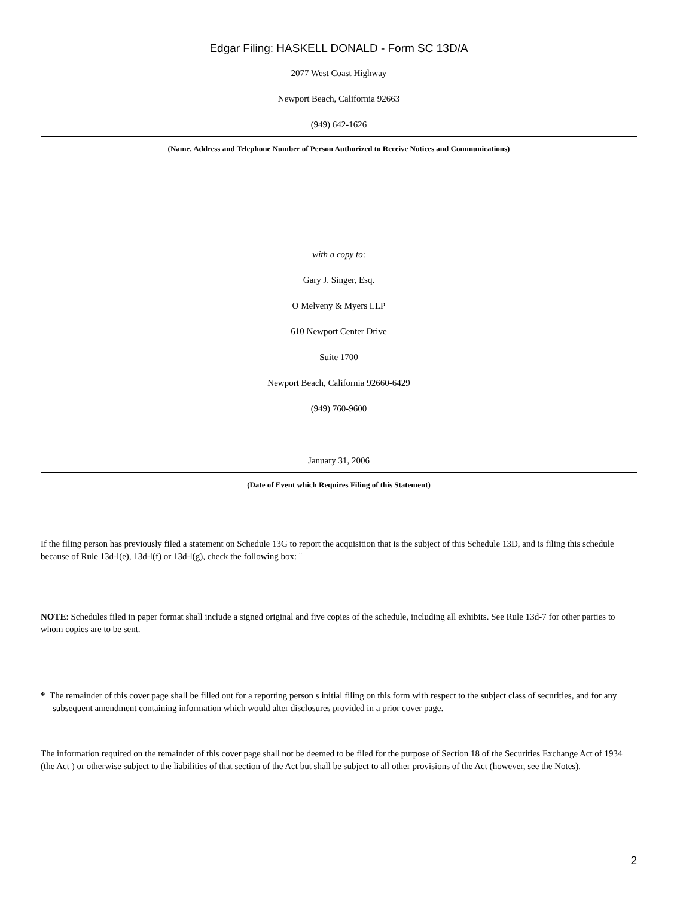Edgar Filing: HASKELL DONALD - Form SC 13D/A
2077 West Coast Highway
Newport Beach, California 92663
(949) 642-1626
(Name, Address and Telephone Number of Person Authorized to Receive Notices and Communications)
with a copy to:
Gary J. Singer, Esq.
O Melveny & Myers LLP
610 Newport Center Drive
Suite 1700
Newport Beach, California 92660-6429
(949) 760-9600
January 31, 2006
(Date of Event which Requires Filing of this Statement)
If the filing person has previously filed a statement on Schedule 13G to report the acquisition that is the subject of this Schedule 13D, and is filing this schedule because of Rule 13d-l(e), 13d-l(f) or 13d-l(g), check the following box: ¨
NOTE: Schedules filed in paper format shall include a signed original and five copies of the schedule, including all exhibits. See Rule 13d-7 for other parties to whom copies are to be sent.
* The remainder of this cover page shall be filled out for a reporting person s initial filing on this form with respect to the subject class of securities, and for any subsequent amendment containing information which would alter disclosures provided in a prior cover page.
The information required on the remainder of this cover page shall not be deemed to be filed for the purpose of Section 18 of the Securities Exchange Act of 1934 (the Act ) or otherwise subject to the liabilities of that section of the Act but shall be subject to all other provisions of the Act (however, see the Notes).
2